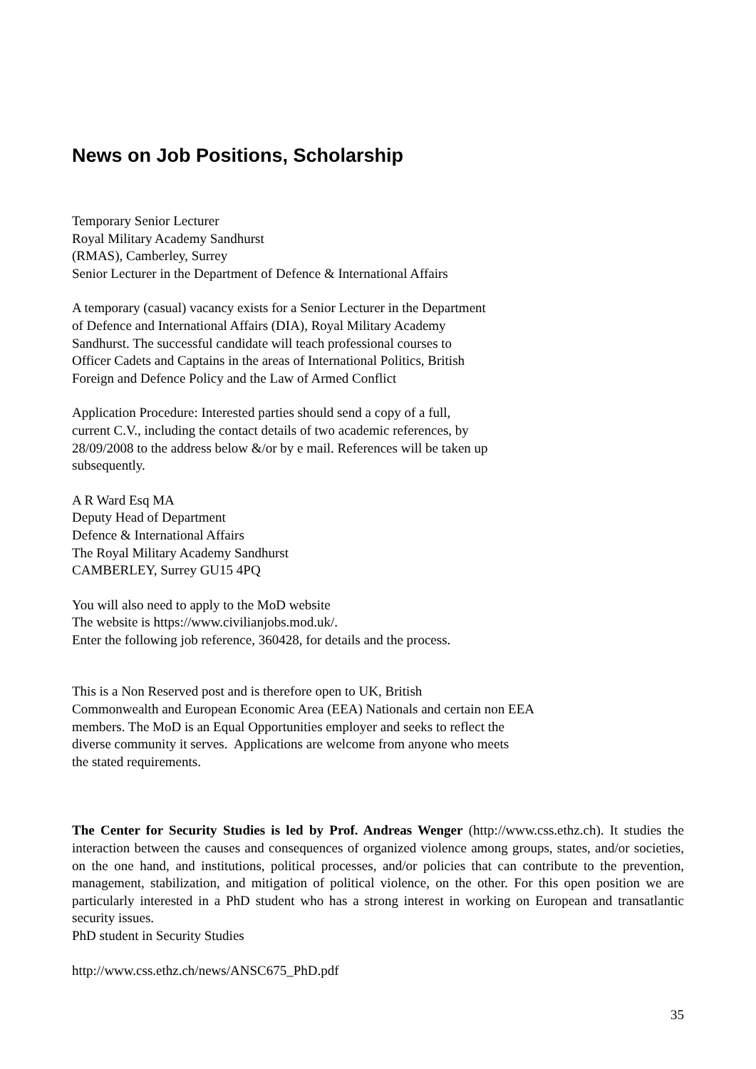News on Job Positions, Scholarship
Temporary Senior Lecturer
Royal Military Academy Sandhurst
(RMAS), Camberley, Surrey
Senior Lecturer in the Department of Defence & International Affairs
A temporary (casual) vacancy exists for a Senior Lecturer in the Department
of Defence and International Affairs (DIA), Royal Military Academy
Sandhurst. The successful candidate will teach professional courses to
Officer Cadets and Captains in the areas of International Politics, British
Foreign and Defence Policy and the Law of Armed Conflict
Application Procedure: Interested parties should send a copy of a full,
current C.V., including the contact details of two academic references, by
28/09/2008 to the address below &/or by e mail. References will be taken up
subsequently.
A R Ward Esq MA
Deputy Head of Department
Defence & International Affairs
The Royal Military Academy Sandhurst
CAMBERLEY, Surrey GU15 4PQ
You will also need to apply to the MoD website
The website is https://www.civilianjobs.mod.uk/.
Enter the following job reference, 360428, for details and the process.
This is a Non Reserved post and is therefore open to UK, British
Commonwealth and European Economic Area (EEA) Nationals and certain non EEA
members. The MoD is an Equal Opportunities employer and seeks to reflect the
diverse community it serves. Applications are welcome from anyone who meets
the stated requirements.
The Center for Security Studies is led by Prof. Andreas Wenger (http://www.css.ethz.ch). It studies the interaction between the causes and consequences of organized violence among groups, states, and/or societies, on the one hand, and institutions, political processes, and/or policies that can contribute to the prevention, management, stabilization, and mitigation of political violence, on the other. For this open position we are particularly interested in a PhD student who has a strong interest in working on European and transatlantic security issues.
PhD student in Security Studies
http://www.css.ethz.ch/news/ANSC675_PhD.pdf
35